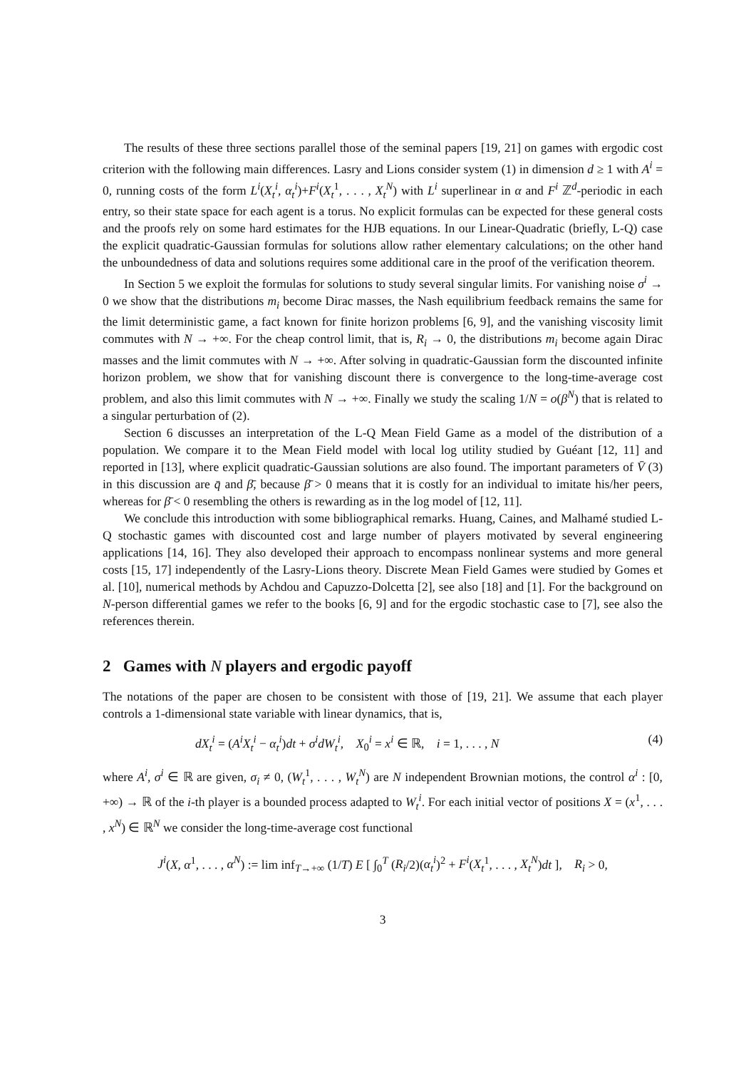The results of these three sections parallel those of the seminal papers [19, 21] on games with ergodic cost criterion with the following main differences. Lasry and Lions consider system (1) in dimension d ≥ 1 with A<sup>i</sup> = 0, running costs of the form L<sup>i</sup>(X<sub>t</sub><sup>i</sup>, α<sub>t</sub><sup>i</sup>)+F<sup>i</sup>(X<sub>t</sub><sup>1</sup>, . . . , X<sub>t</sub><sup>N</sup>) with L<sup>i</sup> superlinear in α and F<sup>i</sup> ℤ<sup>d</sup>-periodic in each entry, so their state space for each agent is a torus. No explicit formulas can be expected for these general costs and the proofs rely on some hard estimates for the HJB equations. In our Linear-Quadratic (briefly, L-Q) case the explicit quadratic-Gaussian formulas for solutions allow rather elementary calculations; on the other hand the unboundedness of data and solutions requires some additional care in the proof of the verification theorem.
In Section 5 we exploit the formulas for solutions to study several singular limits. For vanishing noise σ<sup>i</sup> → 0 we show that the distributions m<sub>i</sub> become Dirac masses, the Nash equilibrium feedback remains the same for the limit deterministic game, a fact known for finite horizon problems [6, 9], and the vanishing viscosity limit commutes with N → +∞. For the cheap control limit, that is, R<sub>i</sub> → 0, the distributions m<sub>i</sub> become again Dirac masses and the limit commutes with N → +∞. After solving in quadratic-Gaussian form the discounted infinite horizon problem, we show that for vanishing discount there is convergence to the long-time-average cost problem, and also this limit commutes with N → +∞. Finally we study the scaling 1/N = o(β<sup>N</sup>) that is related to a singular perturbation of (2).
Section 6 discusses an interpretation of the L-Q Mean Field Game as a model of the distribution of a population. We compare it to the Mean Field model with local log utility studied by Guéant [12, 11] and reported in [13], where explicit quadratic-Gaussian solutions are also found. The important parameters of V̄ (3) in this discussion are q̄ and β̄, because β̄ > 0 means that it is costly for an individual to imitate his/her peers, whereas for β̄ < 0 resembling the others is rewarding as in the log model of [12, 11].
We conclude this introduction with some bibliographical remarks. Huang, Caines, and Malhamé studied L-Q stochastic games with discounted cost and large number of players motivated by several engineering applications [14, 16]. They also developed their approach to encompass nonlinear systems and more general costs [15, 17] independently of the Lasry-Lions theory. Discrete Mean Field Games were studied by Gomes et al. [10], numerical methods by Achdou and Capuzzo-Dolcetta [2], see also [18] and [1]. For the background on N-person differential games we refer to the books [6, 9] and for the ergodic stochastic case to [7], see also the references therein.
2 Games with N players and ergodic payoff
The notations of the paper are chosen to be consistent with those of [19, 21]. We assume that each player controls a 1-dimensional state variable with linear dynamics, that is,
dX<sub>t</sub><sup>i</sup> = (A<sup>i</sup>X<sub>t</sub><sup>i</sup> − α<sub>t</sub><sup>i</sup>)dt + σ<sup>i</sup>dW<sub>t</sub><sup>i</sup>, X<sub>0</sub><sup>i</sup> = x<sup>i</sup> ∈ ℝ, i = 1, . . . , N (4)
where A<sup>i</sup>, σ<sup>i</sup> ∈ ℝ are given, σ<sub>i</sub> ≠ 0, (W<sub>t</sub><sup>1</sup>, . . . , W<sub>t</sub><sup>N</sup>) are N independent Brownian motions, the control α<sup>i</sup> : [0, +∞) → ℝ of the i-th player is a bounded process adapted to W<sub>t</sub><sup>i</sup>. For each initial vector of positions X = (x<sup>1</sup>, . . . , x<sup>N</sup>) ∈ ℝ<sup>N</sup> we consider the long-time-average cost functional
J<sup>i</sup>(X, α<sup>1</sup>, . . . , α<sup>N</sup>) := lim inf<sub>T→+∞</sub> (1/T) E [ ∫<sub>0</sub><sup>T</sup> (R<sub>i</sub>/2)(α<sub>t</sub><sup>i</sup>)<sup>2</sup> + F<sup>i</sup>(X<sub>t</sub><sup>1</sup>, . . . , X<sub>t</sub><sup>N</sup>)dt ], R<sub>i</sub> > 0,
3